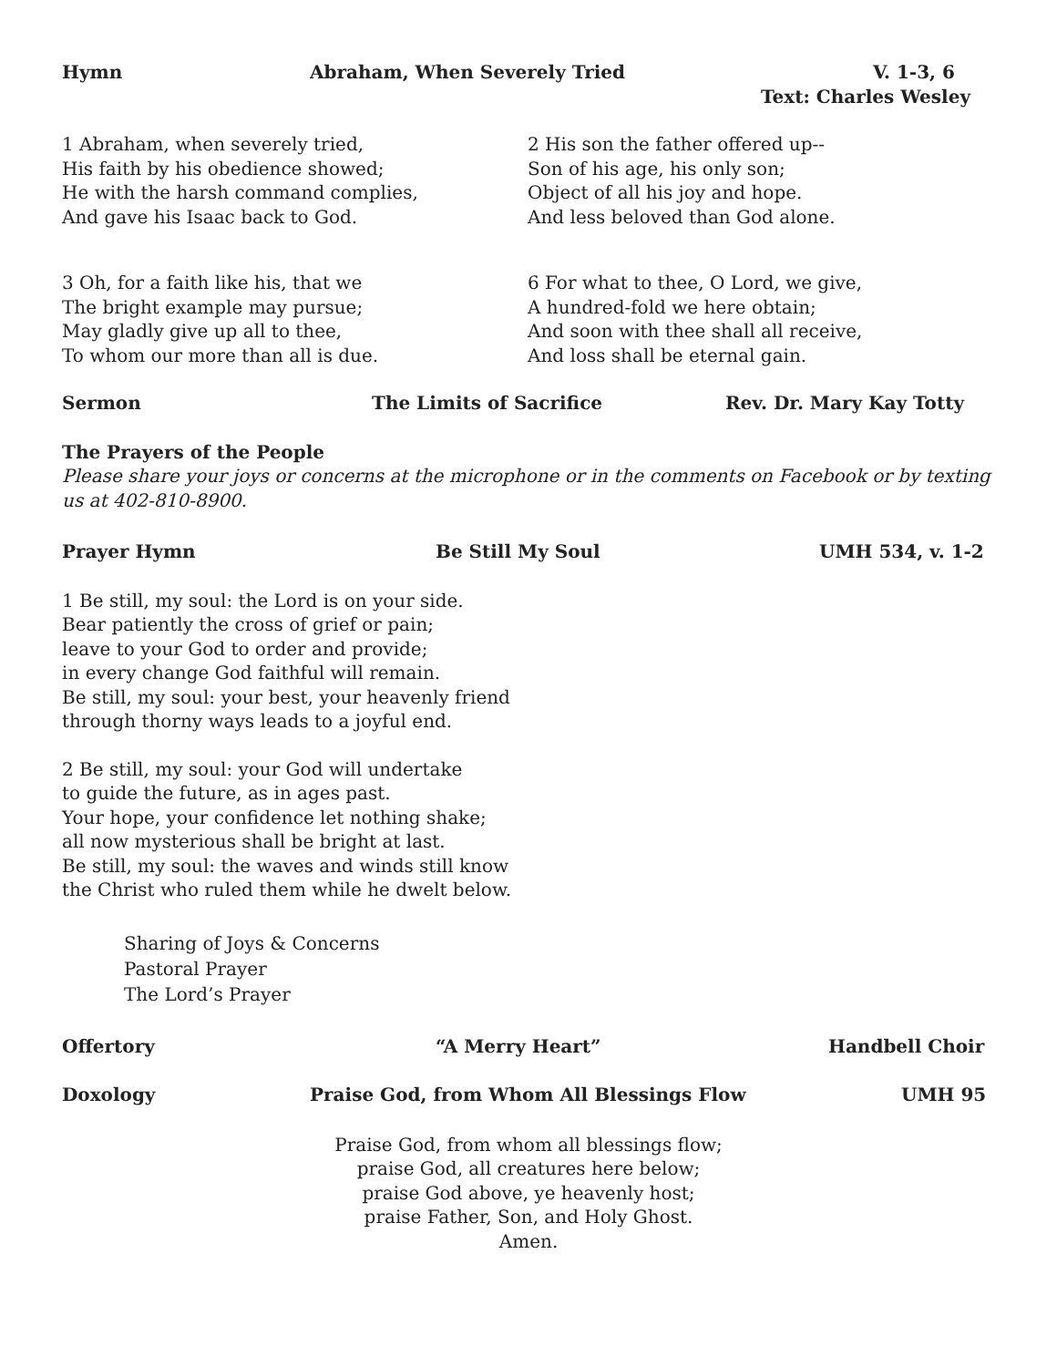Hymn Abraham, When Severely Tried V. 1-3, 6
Text: Charles Wesley
1 Abraham, when severely tried,
His faith by his obedience showed;
He with the harsh command complies,
And gave his Isaac back to God.
2 His son the father offered up--
Son of his age, his only son;
Object of all his joy and hope.
And less beloved than God alone.
3 Oh, for a faith like his, that we
The bright example may pursue;
May gladly give up all to thee,
To whom our more than all is due.
6 For what to thee, O Lord, we give,
A hundred-fold we here obtain;
And soon with thee shall all receive,
And loss shall be eternal gain.
Sermon The Limits of Sacrifice Rev. Dr. Mary Kay Totty
The Prayers of the People
Please share your joys or concerns at the microphone or in the comments on Facebook or by texting us at 402-810-8900.
Prayer Hymn Be Still My Soul UMH 534, v. 1-2
1 Be still, my soul: the Lord is on your side.
Bear patiently the cross of grief or pain;
leave to your God to order and provide;
in every change God faithful will remain.
Be still, my soul: your best, your heavenly friend
through thorny ways leads to a joyful end.
2 Be still, my soul: your God will undertake
to guide the future, as in ages past.
Your hope, your confidence let nothing shake;
all now mysterious shall be bright at last.
Be still, my soul: the waves and winds still know
the Christ who ruled them while he dwelt below.
Sharing of Joys & Concerns
Pastoral Prayer
The Lord’s Prayer
Offertory “A Merry Heart” Handbell Choir
Doxology Praise God, from Whom All Blessings Flow UMH 95
Praise God, from whom all blessings flow;
praise God, all creatures here below;
praise God above, ye heavenly host;
praise Father, Son, and Holy Ghost.
Amen.